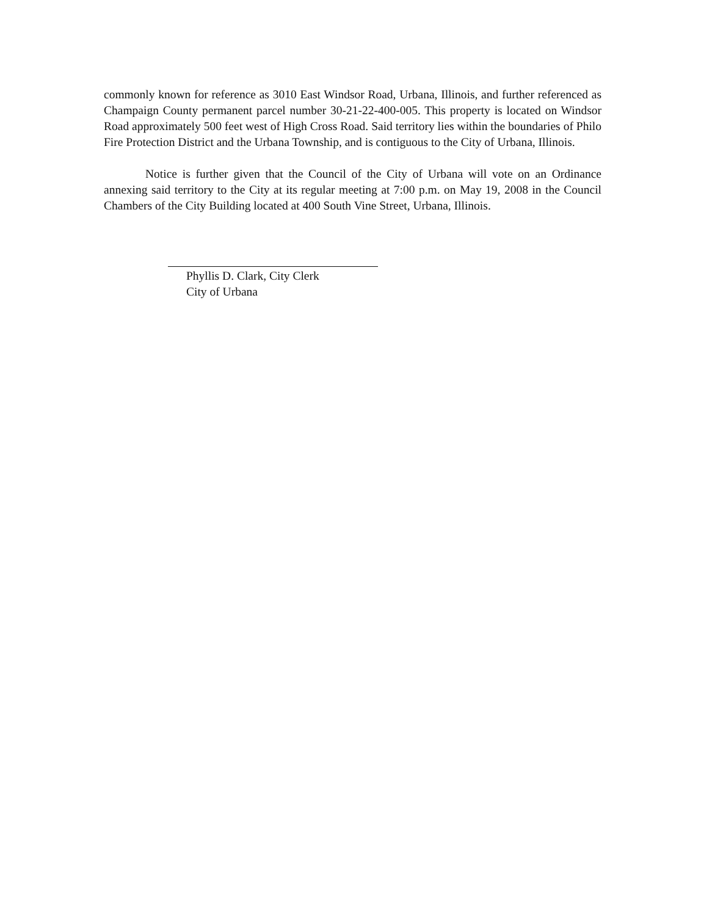commonly known for reference as 3010 East Windsor Road, Urbana, Illinois, and further referenced as Champaign County permanent parcel number 30-21-22-400-005. This property is located on Windsor Road approximately 500 feet west of High Cross Road. Said territory lies within the boundaries of Philo Fire Protection District and the Urbana Township, and is contiguous to the City of Urbana, Illinois.
Notice is further given that the Council of the City of Urbana will vote on an Ordinance annexing said territory to the City at its regular meeting at 7:00 p.m. on May 19, 2008 in the Council Chambers of the City Building located at 400 South Vine Street, Urbana, Illinois.
Phyllis D. Clark, City Clerk
City of Urbana